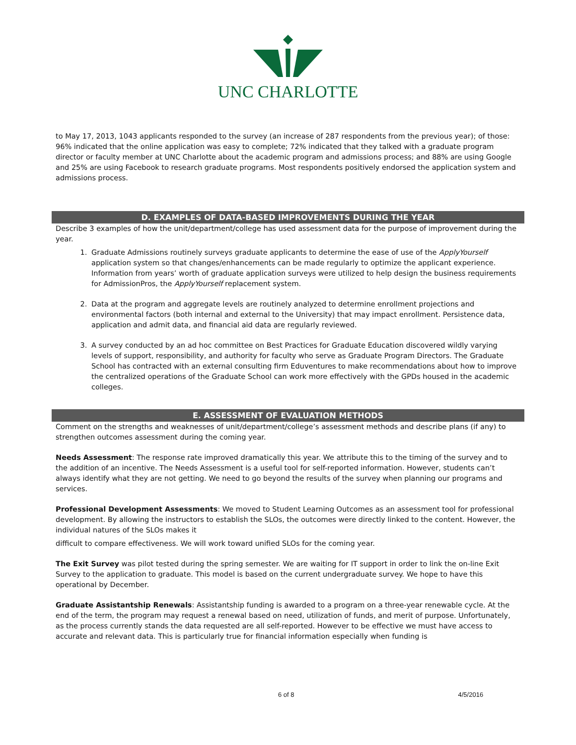UNC CHARLOTTE
to May 17, 2013, 1043 applicants responded to the survey (an increase of 287 respondents from the previous year); of those: 96% indicated that the online application was easy to complete; 72% indicated that they talked with a graduate program director or faculty member at UNC Charlotte about the academic program and admissions process; and 88% are using Google and 25% are using Facebook to research graduate programs. Most respondents positively endorsed the application system and admissions process.
D. EXAMPLES OF DATA-BASED IMPROVEMENTS DURING THE YEAR
Describe 3 examples of how the unit/department/college has used assessment data for the purpose of improvement during the year.
1. Graduate Admissions routinely surveys graduate applicants to determine the ease of use of the ApplyYourself application system so that changes/enhancements can be made regularly to optimize the applicant experience. Information from years’ worth of graduate application surveys were utilized to help design the business requirements for AdmissionPros, the ApplyYourself replacement system.
2. Data at the program and aggregate levels are routinely analyzed to determine enrollment projections and environmental factors (both internal and external to the University) that may impact enrollment. Persistence data, application and admit data, and financial aid data are regularly reviewed.
3. A survey conducted by an ad hoc committee on Best Practices for Graduate Education discovered wildly varying levels of support, responsibility, and authority for faculty who serve as Graduate Program Directors. The Graduate School has contracted with an external consulting firm Eduventures to make recommendations about how to improve the centralized operations of the Graduate School can work more effectively with the GPDs housed in the academic colleges.
E. ASSESSMENT OF EVALUATION METHODS
Comment on the strengths and weaknesses of unit/department/college’s assessment methods and describe plans (if any) to strengthen outcomes assessment during the coming year.
Needs Assessment: The response rate improved dramatically this year. We attribute this to the timing of the survey and to the addition of an incentive. The Needs Assessment is a useful tool for self-reported information. However, students can’t always identify what they are not getting. We need to go beyond the results of the survey when planning our programs and services.
Professional Development Assessments: We moved to Student Learning Outcomes as an assessment tool for professional development. By allowing the instructors to establish the SLOs, the outcomes were directly linked to the content. However, the individual natures of the SLOs makes it
difficult to compare effectiveness. We will work toward unified SLOs for the coming year.
The Exit Survey was pilot tested during the spring semester. We are waiting for IT support in order to link the on-line Exit Survey to the application to graduate. This model is based on the current undergraduate survey. We hope to have this operational by December.
Graduate Assistantship Renewals: Assistantship funding is awarded to a program on a three-year renewable cycle. At the end of the term, the program may request a renewal based on need, utilization of funds, and merit of purpose. Unfortunately, as the process currently stands the data requested are all self-reported. However to be effective we must have access to accurate and relevant data. This is particularly true for financial information especially when funding is
6 of 8 4/5/2016